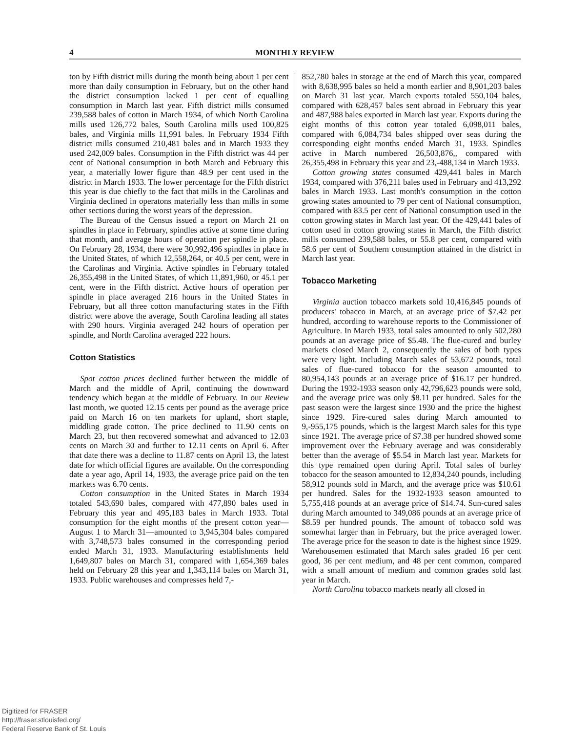4 MONTHLY REVIEW
ton by Fifth district mills during the month being about 1 per cent more than daily consumption in February, but on the other hand the district consumption lacked 1 per cent of equalling consumption in March last year. Fifth district mills consumed 239,588 bales of cotton in March 1934, of which North Carolina mills used 126,772 bales, South Carolina mills used 100,825 bales, and Virginia mills 11,991 bales. In February 1934 Fifth district mills consumed 210,481 bales and in March 1933 they used 242,009 bales. Consumption in the Fifth district was 44 per cent of National consumption in both March and February this year, a materially lower figure than 48.9 per cent used in the district in March 1933. The lower percentage for the Fifth district this year is due chiefly to the fact that mills in the Carolinas and Virginia declined in operatons materially less than mills in some other sections during the worst years of the depression.
The Bureau of the Census issued a report on March 21 on spindles in place in February, spindles active at some time during that month, and average hours of operation per spindle in place. On February 28, 1934, there were 30,992,496 spindles in place in the United States, of which 12,558,264, or 40.5 per cent, were in the Carolinas and Virginia. Active spindles in February totaled 26,355,498 in the United States, of which 11,891,960, or 45.1 per cent, were in the Fifth district. Active hours of operation per spindle in place averaged 216 hours in the United States in February, but all three cotton manufacturing states in the Fifth district were above the average, South Carolina leading all states with 290 hours. Virginia averaged 242 hours of operation per spindle, and North Carolina averaged 222 hours.
Cotton Statistics
Spot cotton prices declined further between the middle of March and the middle of April, continuing the downward tendency which began at the middle of February. In our Review last month, we quoted 12.15 cents per pound as the average price paid on March 16 on ten markets for upland, short staple, middling grade cotton. The price declined to 11.90 cents on March 23, but then recovered somewhat and advanced to 12.03 cents on March 30 and further to 12.11 cents on April 6. After that date there was a decline to 11.87 cents on April 13, the latest date for which official figures are available. On the corresponding date a year ago, April 14, 1933, the average price paid on the ten markets was 6.70 cents.
Cotton consumption in the United States in March 1934 totaled 543,690 bales, compared with 477,890 bales used in February this year and 495,183 bales in March 1933. Total consumption for the eight months of the present cotton year—August 1 to March 31—amounted to 3,945,304 bales compared with 3,748,573 bales consumed in the corresponding period ended March 31, 1933. Manufacturing establishments held 1,649,807 bales on March 31, compared with 1,654,369 bales held on February 28 this year and 1,343,114 bales on March 31, 1933. Public warehouses and compresses held 7,-
852,780 bales in storage at the end of March this year, compared with 8,638,995 bales so held a month earlier and 8,901,203 bales on March 31 last year. March exports totaled 550,104 bales, compared with 628,457 bales sent abroad in February this year and 487,988 bales exported in March last year. Exports during the eight months of this cotton year totaled 6,098,011 bales, compared with 6,084,734 bales shipped over seas during the corresponding eight months ended March 31, 1933. Spindles active in March numbered 26,503,876,, compared with 26,355,498 in February this year and 23,-488,134 in March 1933.
Cotton growing states consumed 429,441 bales in March 1934, compared with 376,211 bales used in February and 413,292 bales in March 1933. Last month's consumption in the cotton growing states amounted to 79 per cent of National consumption, compared with 83.5 per cent of National consumption used in the cotton growing states in March last year. Of the 429,441 bales of cotton used in cotton growing states in March, the Fifth district mills consumed 239,588 bales, or 55.8 per cent, compared with 58.6 per cent of Southern consumption attained in the district in March last year.
Tobacco Marketing
Virginia auction tobacco markets sold 10,416,845 pounds of producers' tobacco in March, at an average price of $7.42 per hundred, according to warehouse reports to the Commissioner of Agriculture. In March 1933, total sales amounted to only 502,280 pounds at an average price of $5.48. The flue-cured and burley markets closed March 2, consequently the sales of both types were very light. Including March sales of 53,672 pounds, total sales of flue-cured tobacco for the season amounted to 80,954,143 pounds at an average price of $16.17 per hundred. During the 1932-1933 season only 42,796,623 pounds were sold, and the average price was only $8.11 per hundred. Sales for the past season were the largest since 1930 and the price the highest since 1929. Fire-cured sales during March amounted to 9,-955,175 pounds, which is the largest March sales for this type since 1921. The average price of $7.38 per hundred showed some improvement over the February average and was considerably better than the average of $5.54 in March last year. Markets for this type remained open during April. Total sales of burley tobacco for the season amounted to 12,834,240 pounds, including 58,912 pounds sold in March, and the average price was $10.61 per hundred. Sales for the 1932-1933 season amounted to 5,755,418 pounds at an average price of $14.74. Sun-cured sales during March amounted to 349,086 pounds at an average price of $8.59 per hundred pounds. The amount of tobacco sold was somewhat larger than in February, but the price averaged lower. The average price for the season to date is the highest since 1929. Warehousemen estimated that March sales graded 16 per cent good, 36 per cent medium, and 48 per cent common, compared with a small amount of medium and common grades sold last year in March.
North Carolina tobacco markets nearly all closed in
Digitized for FRASER
http://fraser.stlouisfed.org/
Federal Reserve Bank of St. Louis